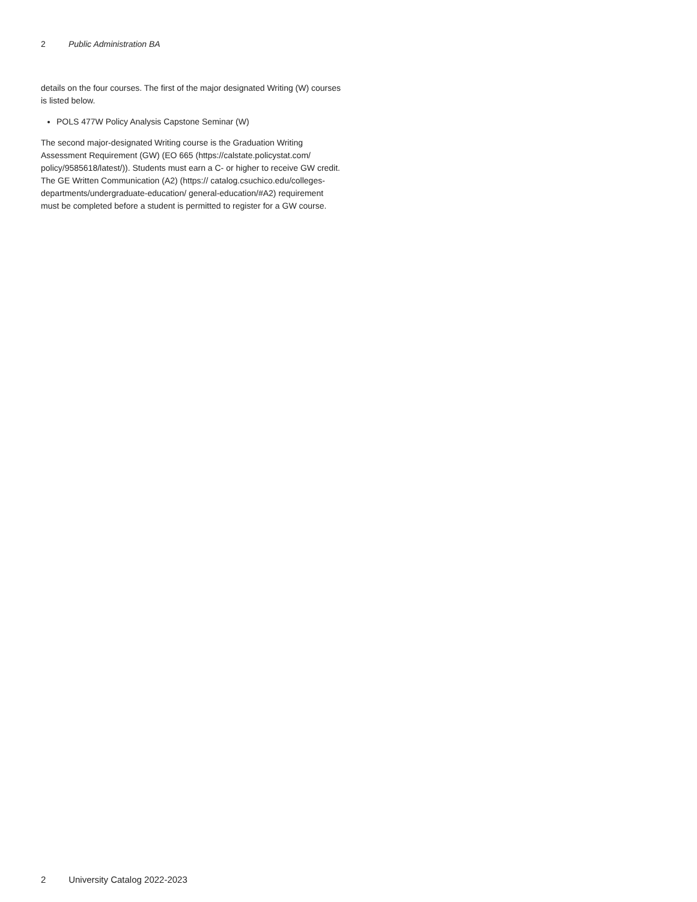2 Public Administration BA
details on the four courses. The first of the major designated Writing (W) courses is listed below.
POLS 477W Policy Analysis Capstone Seminar (W)
The second major-designated Writing course is the Graduation Writing Assessment Requirement (GW) (EO 665 (https://calstate.policystat.com/ policy/9585618/latest/)). Students must earn a C- or higher to receive GW credit. The GE Written Communication (A2) (https:// catalog.csuchico.edu/colleges-departments/undergraduate-education/ general-education/#A2) requirement must be completed before a student is permitted to register for a GW course.
2 University Catalog 2022-2023